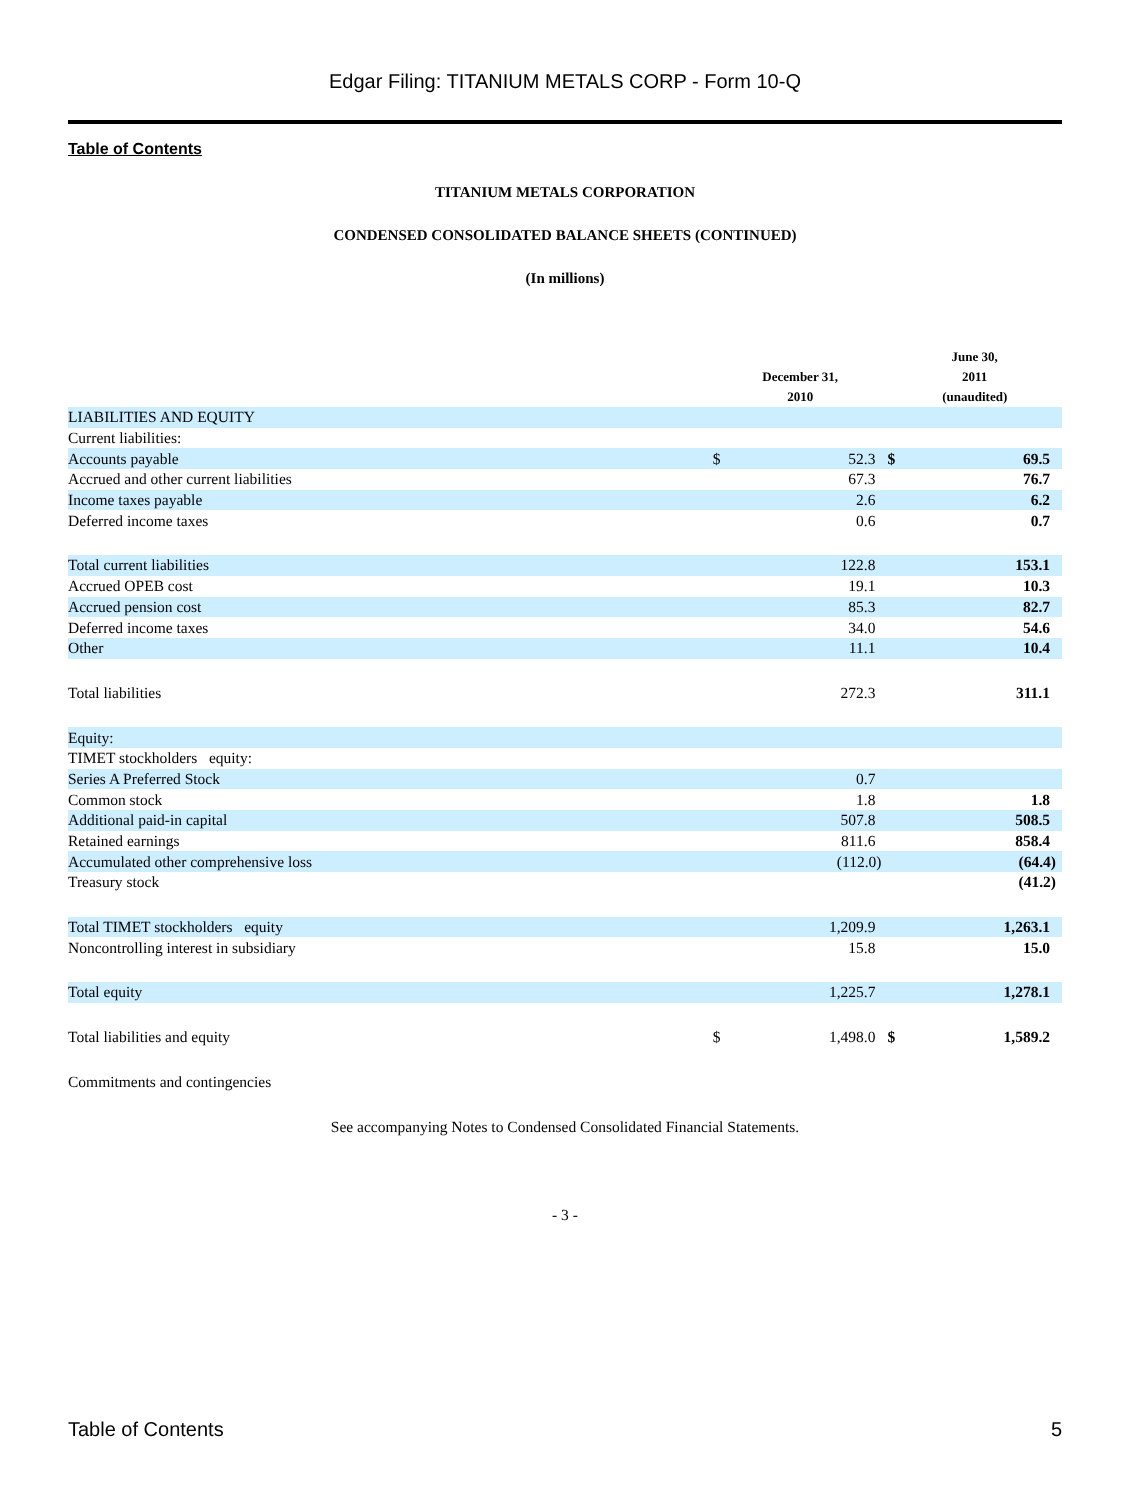Edgar Filing: TITANIUM METALS CORP - Form 10-Q
Table of Contents
TITANIUM METALS CORPORATION
CONDENSED CONSOLIDATED BALANCE SHEETS (CONTINUED)
(In millions)
| | December 31, 2010 | | June 30, 2011 (unaudited) | |
| --- | --- | --- | --- | --- |
| LIABILITIES AND EQUITY | | | | |
| Current liabilities: | | | | |
| Accounts payable | $ | 52.3 | $ | 69.5 |
| Accrued and other current liabilities | | 67.3 | | 76.7 |
| Income taxes payable | | 2.6 | | 6.2 |
| Deferred income taxes | | 0.6 | | 0.7 |
| Total current liabilities | | 122.8 | | 153.1 |
| Accrued OPEB cost | | 19.1 | | 10.3 |
| Accrued pension cost | | 85.3 | | 82.7 |
| Deferred income taxes | | 34.0 | | 54.6 |
| Other | | 11.1 | | 10.4 |
| Total liabilities | | 272.3 | | 311.1 |
| Equity: | | | | |
| TIMET stockholders equity: | | | | |
| Series A Preferred Stock | | 0.7 | | |
| Common stock | | 1.8 | | 1.8 |
| Additional paid-in capital | | 507.8 | | 508.5 |
| Retained earnings | | 811.6 | | 858.4 |
| Accumulated other comprehensive loss | | (112.0) | | (64.4) |
| Treasury stock | | | | (41.2) |
| Total TIMET stockholders equity | | 1,209.9 | | 1,263.1 |
| Noncontrolling interest in subsidiary | | 15.8 | | 15.0 |
| Total equity | | 1,225.7 | | 1,278.1 |
| Total liabilities and equity | $ | 1,498.0 | $ | 1,589.2 |
| Commitments and contingencies | | | | |
See accompanying Notes to Condensed Consolidated Financial Statements.
- 3 -
Table of Contents 5